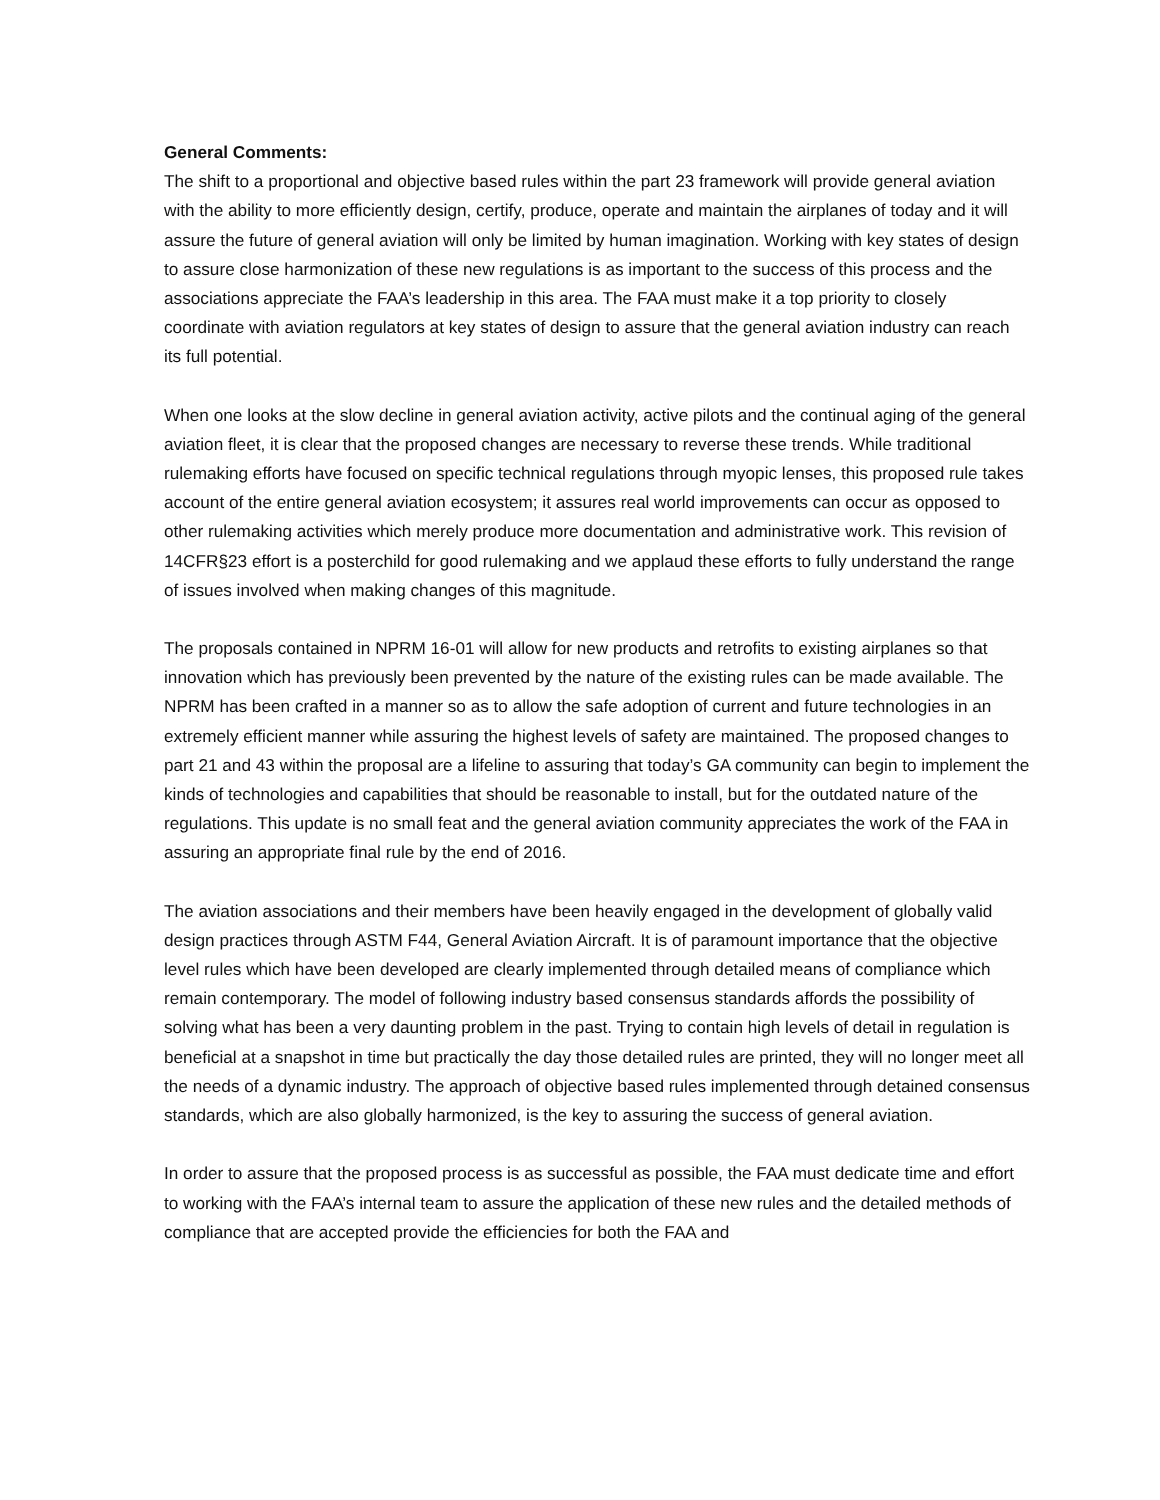General Comments:
The shift to a proportional and objective based rules within the part 23 framework will provide general aviation with the ability to more efficiently design, certify, produce, operate and maintain the airplanes of today and it will assure the future of general aviation will only be limited by human imagination. Working with key states of design to assure close harmonization of these new regulations is as important to the success of this process and the associations appreciate the FAA’s leadership in this area. The FAA must make it a top priority to closely coordinate with aviation regulators at key states of design to assure that the general aviation industry can reach its full potential.
When one looks at the slow decline in general aviation activity, active pilots and the continual aging of the general aviation fleet, it is clear that the proposed changes are necessary to reverse these trends. While traditional rulemaking efforts have focused on specific technical regulations through myopic lenses, this proposed rule takes account of the entire general aviation ecosystem; it assures real world improvements can occur as opposed to other rulemaking activities which merely produce more documentation and administrative work. This revision of 14CFR§23 effort is a posterchild for good rulemaking and we applaud these efforts to fully understand the range of issues involved when making changes of this magnitude.
The proposals contained in NPRM 16-01 will allow for new products and retrofits to existing airplanes so that innovation which has previously been prevented by the nature of the existing rules can be made available. The NPRM has been crafted in a manner so as to allow the safe adoption of current and future technologies in an extremely efficient manner while assuring the highest levels of safety are maintained. The proposed changes to part 21 and 43 within the proposal are a lifeline to assuring that today’s GA community can begin to implement the kinds of technologies and capabilities that should be reasonable to install, but for the outdated nature of the regulations. This update is no small feat and the general aviation community appreciates the work of the FAA in assuring an appropriate final rule by the end of 2016.
The aviation associations and their members have been heavily engaged in the development of globally valid design practices through ASTM F44, General Aviation Aircraft. It is of paramount importance that the objective level rules which have been developed are clearly implemented through detailed means of compliance which remain contemporary. The model of following industry based consensus standards affords the possibility of solving what has been a very daunting problem in the past. Trying to contain high levels of detail in regulation is beneficial at a snapshot in time but practically the day those detailed rules are printed, they will no longer meet all the needs of a dynamic industry. The approach of objective based rules implemented through detained consensus standards, which are also globally harmonized, is the key to assuring the success of general aviation.
In order to assure that the proposed process is as successful as possible, the FAA must dedicate time and effort to working with the FAA’s internal team to assure the application of these new rules and the detailed methods of compliance that are accepted provide the efficiencies for both the FAA and